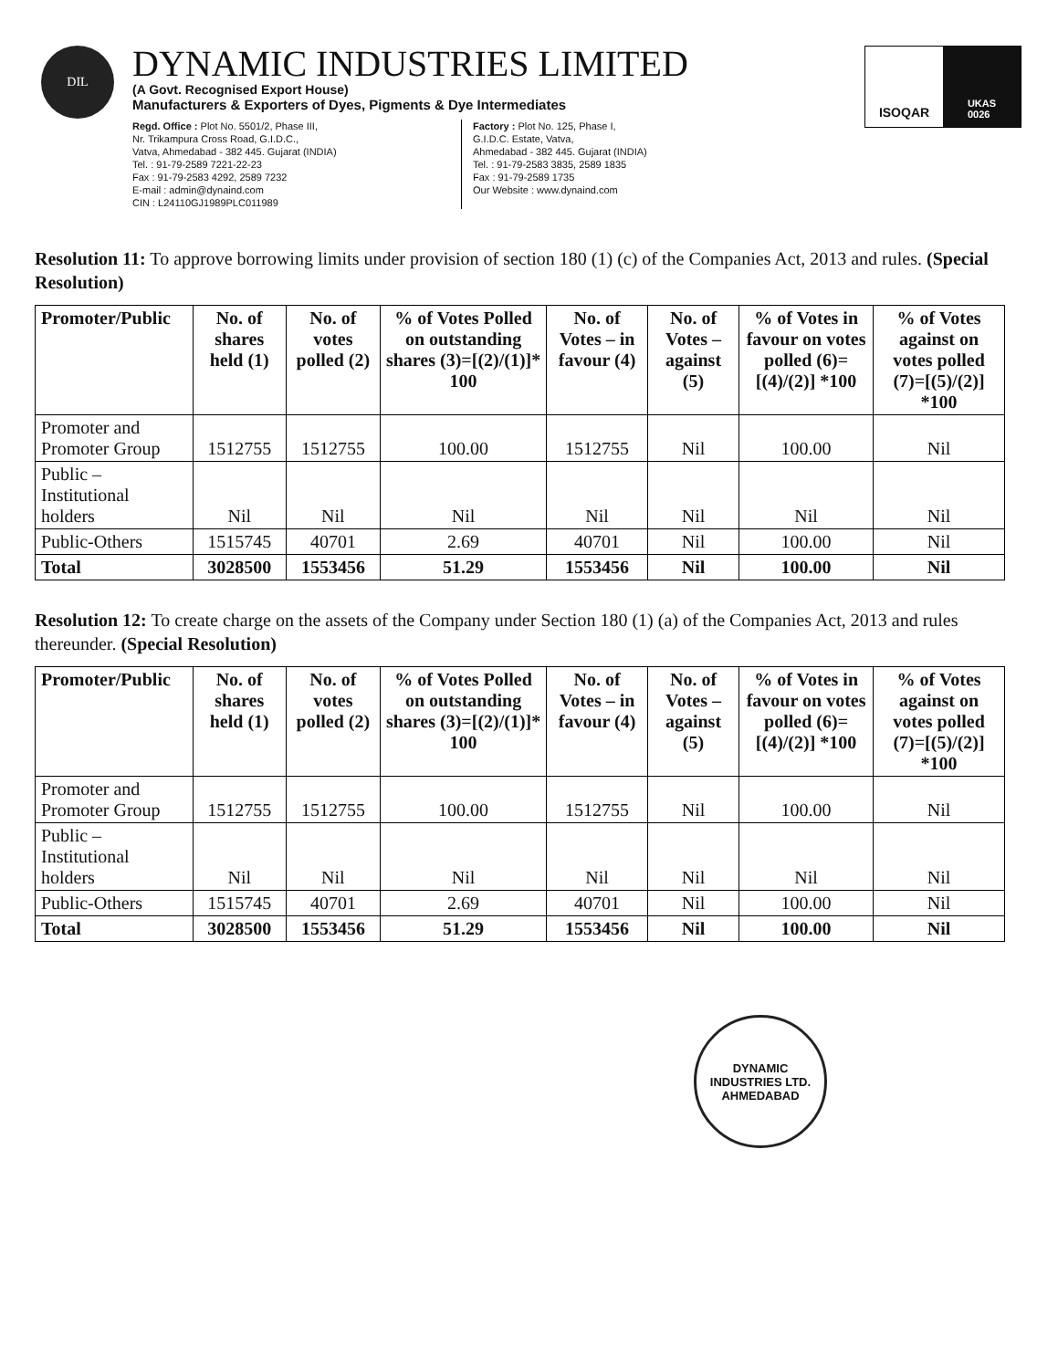DIL
DYNAMIC INDUSTRIES LIMITED
(A Govt. Recognised Export House)
Manufacturers & Exporters of Dyes, Pigments & Dye Intermediates
Regd. Office : Plot No. 5501/2, Phase III,
Nr. Trikampura Cross Road, G.I.D.C.,
Vatva, Ahmedabad - 382 445. Gujarat (INDIA)
Tel. : 91-79-2589 7221-22-23
Fax : 91-79-2583 4292, 2589 7232
E-mail : admin@dynaind.com
CIN : L24110GJ1989PLC011989
Factory : Plot No. 125, Phase I,
G.I.D.C. Estate, Vatva,
Ahmedabad - 382 445. Gujarat (INDIA)
Tel. : 91-79-2583 3835, 2589 1835
Fax : 91-79-2589 1735
Our Website : www.dynaind.com
ISOQAR
UKAS
0026
Resolution 11: To approve borrowing limits under provision of section 180 (1) (c) of the Companies Act, 2013 and rules. (Special Resolution)
| Promoter/Public | No. of shares held (1) | No. of votes polled (2) | % of Votes Polled on outstanding shares (3)=[(2)/(1)]* 100 | No. of Votes – in favour (4) | No. of Votes – against (5) | % of Votes in favour on votes polled (6)=[(4)/(2)] *100 | % of Votes against on votes polled (7)=[(5)/(2)] *100 |
| --- | --- | --- | --- | --- | --- | --- | --- |
| Promoter and Promoter Group | 1512755 | 1512755 | 100.00 | 1512755 | Nil | 100.00 | Nil |
| Public – Institutional holders | Nil | Nil | Nil | Nil | Nil | Nil | Nil |
| Public-Others | 1515745 | 40701 | 2.69 | 40701 | Nil | 100.00 | Nil |
| Total | 3028500 | 1553456 | 51.29 | 1553456 | Nil | 100.00 | Nil |
Resolution 12: To create charge on the assets of the Company under Section 180 (1) (a) of the Companies Act, 2013 and rules thereunder. (Special Resolution)
| Promoter/Public | No. of shares held (1) | No. of votes polled (2) | % of Votes Polled on outstanding shares (3)=[(2)/(1)]* 100 | No. of Votes – in favour (4) | No. of Votes – against (5) | % of Votes in favour on votes polled (6)=[(4)/(2)] *100 | % of Votes against on votes polled (7)=[(5)/(2)] *100 |
| --- | --- | --- | --- | --- | --- | --- | --- |
| Promoter and Promoter Group | 1512755 | 1512755 | 100.00 | 1512755 | Nil | 100.00 | Nil |
| Public – Institutional holders | Nil | Nil | Nil | Nil | Nil | Nil | Nil |
| Public-Others | 1515745 | 40701 | 2.69 | 40701 | Nil | 100.00 | Nil |
| Total | 3028500 | 1553456 | 51.29 | 1553456 | Nil | 100.00 | Nil |
DYNAMIC INDUSTRIES LTD.
AHMEDABAD